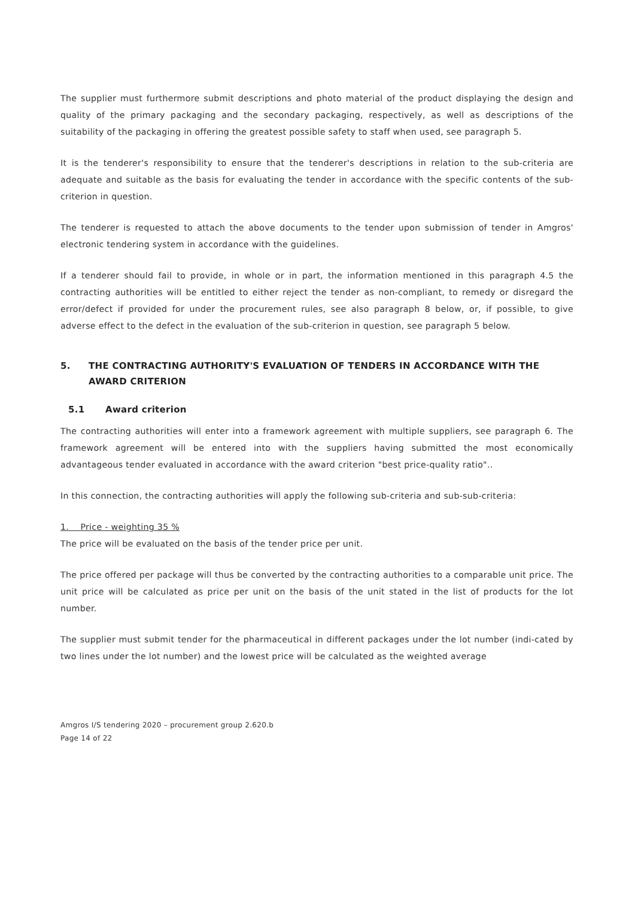The supplier must furthermore submit descriptions and photo material of the product displaying the design and quality of the primary packaging and the secondary packaging, respectively, as well as descriptions of the suitability of the packaging in offering the greatest possible safety to staff when used, see paragraph 5.
It is the tenderer's responsibility to ensure that the tenderer's descriptions in relation to the sub-criteria are adequate and suitable as the basis for evaluating the tender in accordance with the specific contents of the sub-criterion in question.
The tenderer is requested to attach the above documents to the tender upon submission of tender in Amgros' electronic tendering system in accordance with the guidelines.
If a tenderer should fail to provide, in whole or in part, the information mentioned in this paragraph 4.5 the contracting authorities will be entitled to either reject the tender as non-compliant, to remedy or disregard the error/defect if provided for under the procurement rules, see also paragraph 8 below, or, if possible, to give adverse effect to the defect in the evaluation of the sub-criterion in question, see paragraph 5 below.
5. THE CONTRACTING AUTHORITY'S EVALUATION OF TENDERS IN ACCORDANCE WITH THE AWARD CRITERION
5.1 Award criterion
The contracting authorities will enter into a framework agreement with multiple suppliers, see paragraph 6. The framework agreement will be entered into with the suppliers having submitted the most economically advantageous tender evaluated in accordance with the award criterion "best price-quality ratio"..
In this connection, the contracting authorities will apply the following sub-criteria and sub-sub-criteria:
1. Price - weighting 35 %
The price will be evaluated on the basis of the tender price per unit.
The price offered per package will thus be converted by the contracting authorities to a comparable unit price. The unit price will be calculated as price per unit on the basis of the unit stated in the list of products for the lot number.
The supplier must submit tender for the pharmaceutical in different packages under the lot number (indi-cated by two lines under the lot number) and the lowest price will be calculated as the weighted average
Amgros I/S tendering 2020 – procurement group 2.620.b
Page 14 of 22